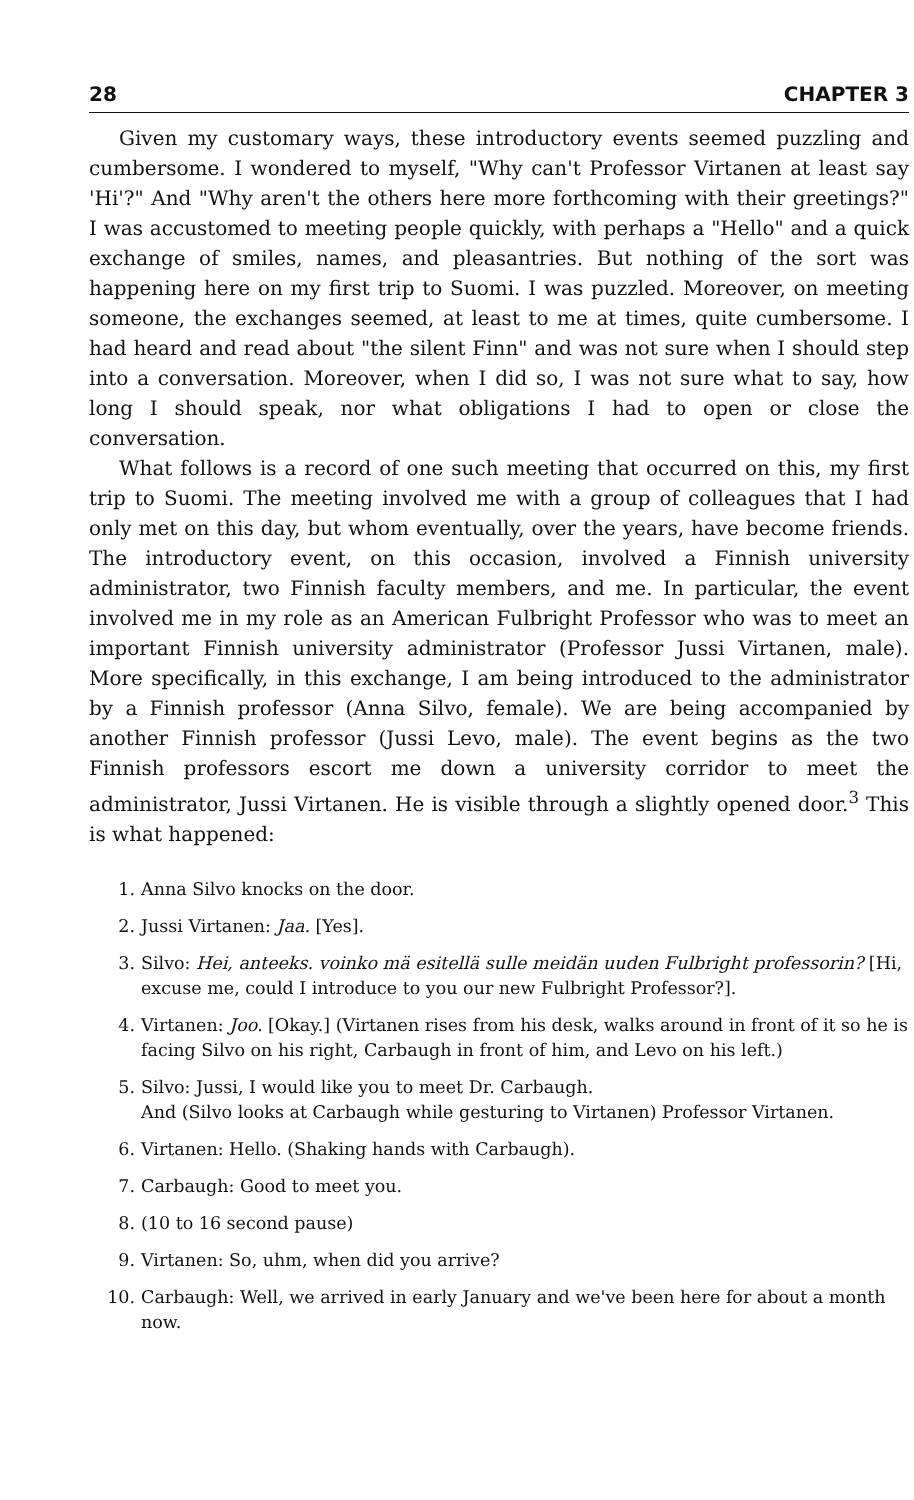28 CHAPTER 3
Given my customary ways, these introductory events seemed puzzling and cumbersome. I wondered to myself, "Why can't Professor Virtanen at least say 'Hi'?" And "Why aren't the others here more forthcoming with their greetings?" I was accustomed to meeting people quickly, with perhaps a "Hello" and a quick exchange of smiles, names, and pleasantries. But nothing of the sort was happening here on my first trip to Suomi. I was puzzled. Moreover, on meeting someone, the exchanges seemed, at least to me at times, quite cumbersome. I had heard and read about "the silent Finn" and was not sure when I should step into a conversation. Moreover, when I did so, I was not sure what to say, how long I should speak, nor what obligations I had to open or close the conversation.
What follows is a record of one such meeting that occurred on this, my first trip to Suomi. The meeting involved me with a group of colleagues that I had only met on this day, but whom eventually, over the years, have become friends. The introductory event, on this occasion, involved a Finnish university administrator, two Finnish faculty members, and me. In particular, the event involved me in my role as an American Fulbright Professor who was to meet an important Finnish university administrator (Professor Jussi Virtanen, male). More specifically, in this exchange, I am being introduced to the administrator by a Finnish professor (Anna Silvo, female). We are being accompanied by another Finnish professor (Jussi Levo, male). The event begins as the two Finnish professors escort me down a university corridor to meet the administrator, Jussi Virtanen. He is visible through a slightly opened door.<sup>3</sup> This is what happened:
1. Anna Silvo knocks on the door.
2. Jussi Virtanen: Jaa. [Yes].
3. Silvo: Hei, anteeks. voinko mä esitellä sulle meidän uuden Fulbright professorin? [Hi, excuse me, could I introduce to you our new Fulbright Professor?].
4. Virtanen: Joo. [Okay.] (Virtanen rises from his desk, walks around in front of it so he is facing Silvo on his right, Carbaugh in front of him, and Levo on his left.)
5. Silvo: Jussi, I would like you to meet Dr. Carbaugh.
And (Silvo looks at Carbaugh while gesturing to Virtanen) Professor Virtanen.
6. Virtanen: Hello. (Shaking hands with Carbaugh).
7. Carbaugh: Good to meet you.
8. (10 to 16 second pause)
9. Virtanen: So, uhm, when did you arrive?
10. Carbaugh: Well, we arrived in early January and we've been here for about a month now.